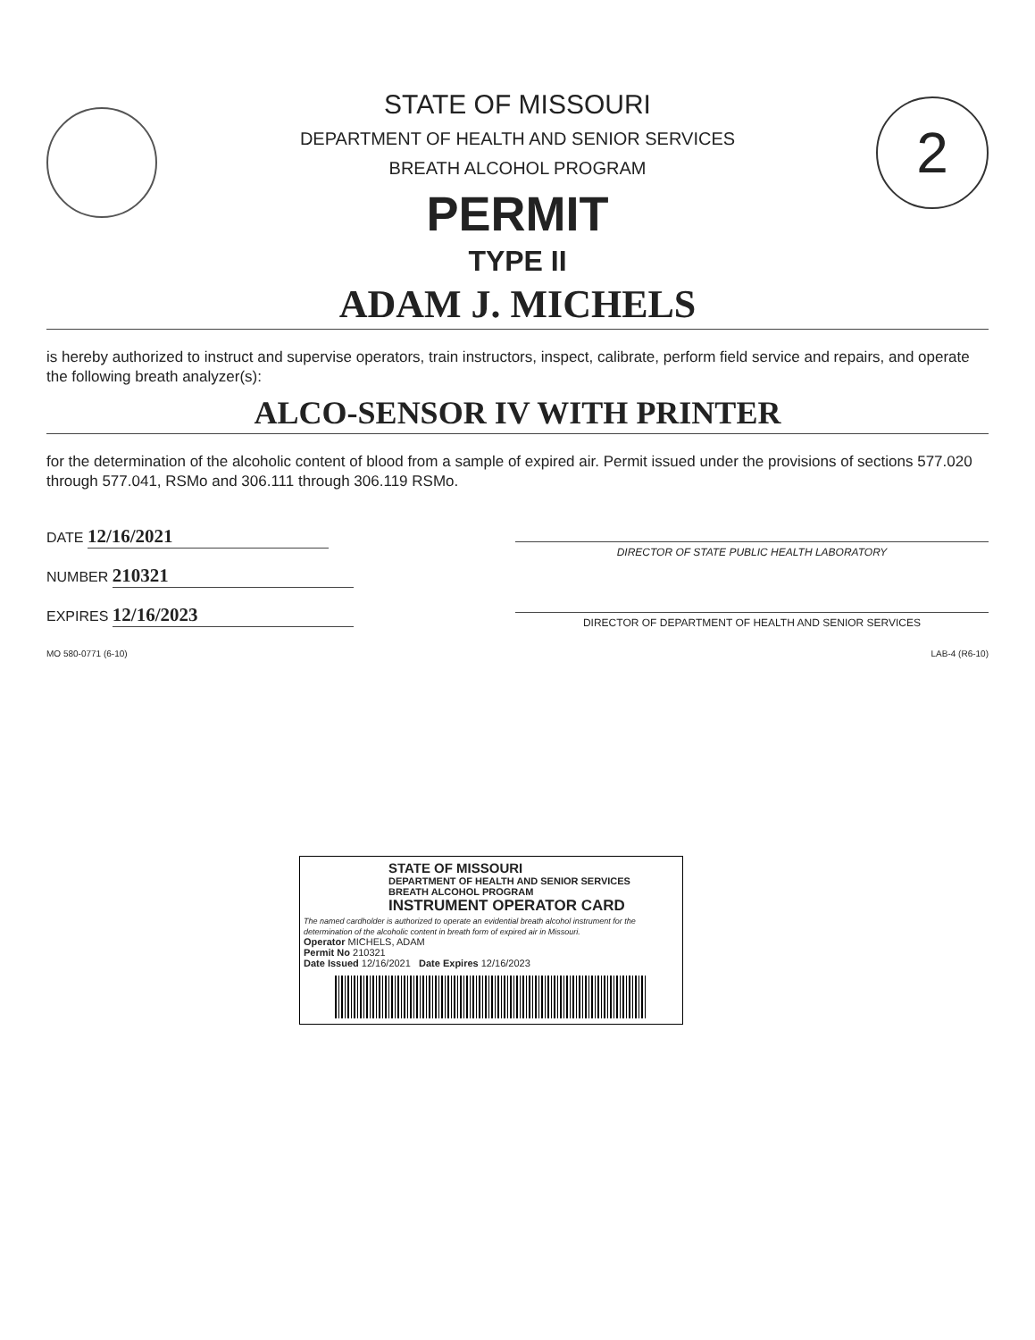2
STATE OF MISSOURI
DEPARTMENT OF HEALTH AND SENIOR SERVICES
BREATH ALCOHOL PROGRAM
PERMIT
TYPE II
ADAM J. MICHELS
is hereby authorized to instruct and supervise operators, train instructors, inspect, calibrate, perform field service and repairs, and operate the following breath analyzer(s):
ALCO-SENSOR IV WITH PRINTER
for the determination of the alcoholic content of blood from a sample of expired air. Permit issued under the provisions of sections 577.020 through 577.041, RSMo and 306.111 through 306.119 RSMo.
DATE 12/16/2021
NUMBER 210321
EXPIRES 12/16/2023
DIRECTOR OF STATE PUBLIC HEALTH LABORATORY
DIRECTOR OF DEPARTMENT OF HEALTH AND SENIOR SERVICES
MO 580-0771 (6-10) LAB-4 (R6-10)
STATE OF MISSOURI
DEPARTMENT OF HEALTH AND SENIOR SERVICES
BREATH ALCOHOL PROGRAM
INSTRUMENT OPERATOR CARD
The named cardholder is authorized to operate an evidential breath alcohol instrument for the determination of the alcoholic content in breath form of expired air in Missouri.
Operator MICHELS, ADAM
Permit No 210321
Date Issued 12/16/2021 Date Expires 12/16/2023